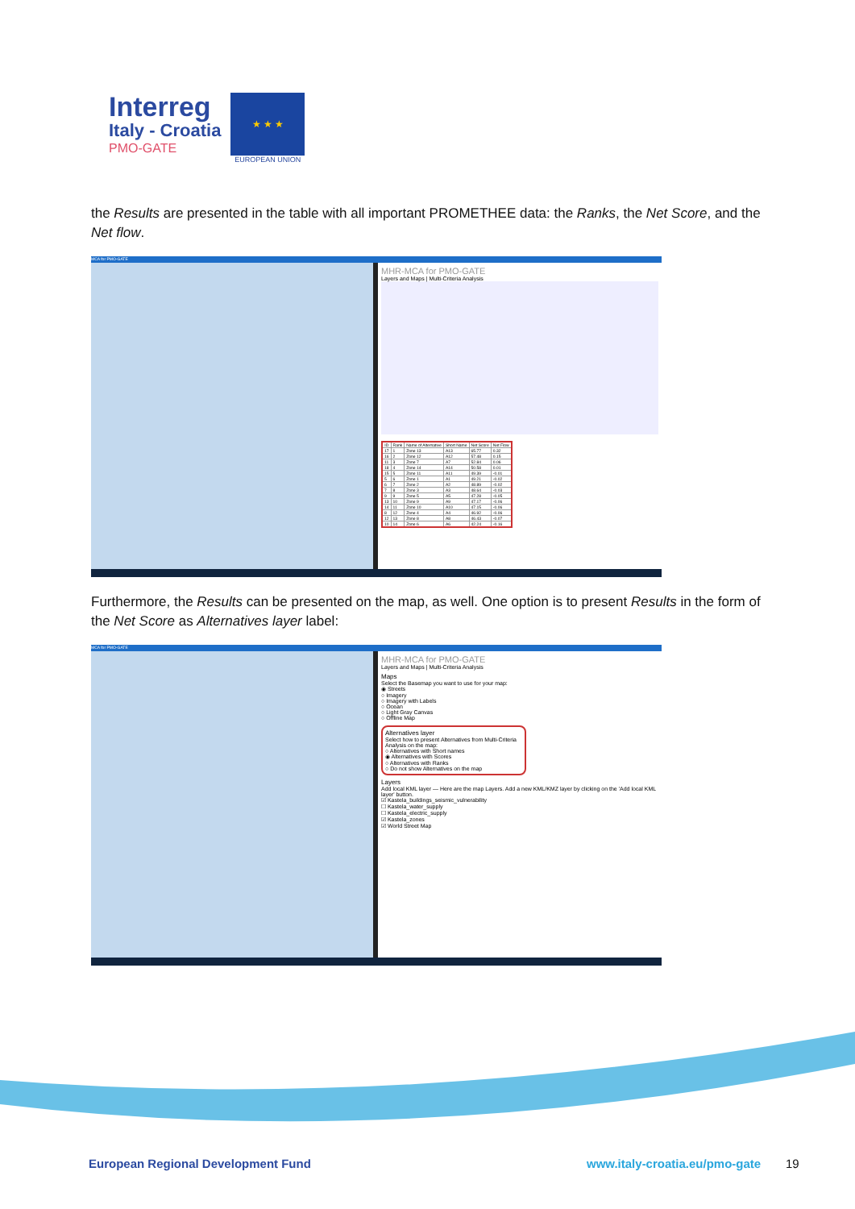Interreg
Italy - Croatia
PMO-GATE
★ ★ ★
EUROPEAN UNION
the Results are presented in the table with all important PROMETHEE data: the Ranks, the Net Score, and the Net flow.
MCA for PMO-GATE
MHR-MCA for PMO-GATE
Layers and Maps | Multi-Criteria Analysis
| ID | Rank | Name of Alternative | Short Name | Net Score | Net Flow |
| --- | --- | --- | --- | --- | --- |
| 17 | 1 | Zone 13 | A13 | 65.77 | 0.32 |
| 16 | 2 | Zone 12 | A12 | 57.48 | 0.15 |
| 11 | 3 | Zone 7 | A7 | 52.84 | 0.06 |
| 18 | 4 | Zone 14 | A14 | 50.58 | 0.01 |
| 15 | 5 | Zone 11 | A11 | 49.39 | -0.01 |
| 5 | 6 | Zone 1 | A1 | 49.21 | -0.02 |
| 6 | 7 | Zone 2 | A2 | 48.89 | -0.02 |
| 7 | 8 | Zone 3 | A3 | 48.64 | -0.03 |
| 9 | 9 | Zone 5 | A5 | 47.28 | -0.05 |
| 13 | 10 | Zone 9 | A9 | 47.17 | -0.06 |
| 14 | 11 | Zone 10 | A10 | 47.15 | -0.06 |
| 8 | 12 | Zone 4 | A4 | 46.92 | -0.06 |
| 12 | 13 | Zone 8 | A8 | 46.43 | -0.07 |
| 10 | 14 | Zone 6 | A6 | 42.24 | -0.16 |
Furthermore, the Results can be presented on the map, as well. One option is to present Results in the form of the Net Score as Alternatives layer label:
MCA for PMO-GATE
MHR-MCA for PMO-GATE
Layers and Maps | Multi-Criteria Analysis
Maps
Select the Basemap you want to use for your map:
◉ Streets
○ Imagery
○ Imagery with Labels
○ Ocean
○ Light Gray Canvas
○ Offline Map
Alternatives layer
Select how to present Alternatives from Multi-Criteria Analysis on the map:
○ Alternatives with Short names
◉ Alternatives with Scores
○ Alternatives with Ranks
○ Do not show Alternatives on the map
Layers
Add local KML layer — Here are the map Layers. Add a new KML/KMZ layer by clicking on the 'Add local KML layer' button.
☑ Kastela_buildings_seismic_vulnerability
☐ Kastela_water_supply
☐ Kastela_electric_supply
☑ Kastela_zones
☑ World Street Map
European Regional Development Fund
www.italy-croatia.eu/pmo-gate 19